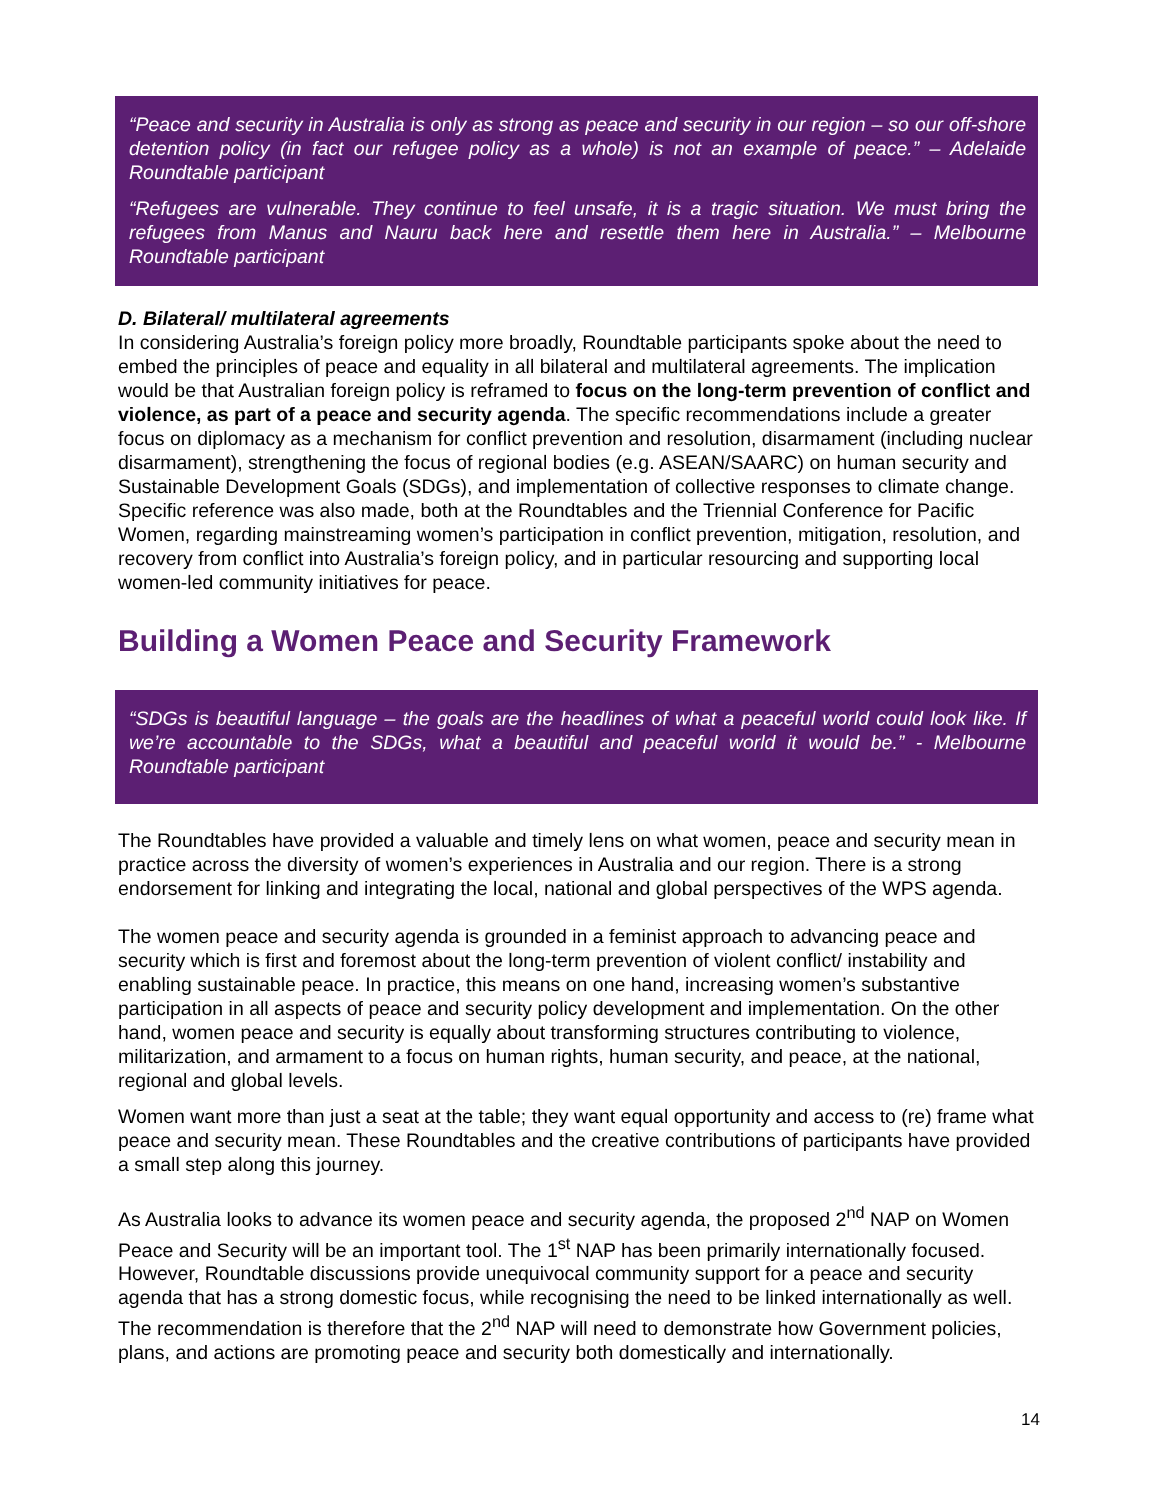“Peace and security in Australia is only as strong as peace and security in our region – so our off-shore detention policy (in fact our refugee policy as a whole) is not an example of peace.” – Adelaide Roundtable participant
“Refugees are vulnerable. They continue to feel unsafe, it is a tragic situation. We must bring the refugees from Manus and Nauru back here and resettle them here in Australia.” – Melbourne Roundtable participant
D. Bilateral/ multilateral agreements
In considering Australia’s foreign policy more broadly, Roundtable participants spoke about the need to embed the principles of peace and equality in all bilateral and multilateral agreements. The implication would be that Australian foreign policy is reframed to focus on the long-term prevention of conflict and violence, as part of a peace and security agenda. The specific recommendations include a greater focus on diplomacy as a mechanism for conflict prevention and resolution, disarmament (including nuclear disarmament), strengthening the focus of regional bodies (e.g. ASEAN/SAARC) on human security and Sustainable Development Goals (SDGs), and implementation of collective responses to climate change. Specific reference was also made, both at the Roundtables and the Triennial Conference for Pacific Women, regarding mainstreaming women’s participation in conflict prevention, mitigation, resolution, and recovery from conflict into Australia’s foreign policy, and in particular resourcing and supporting local women-led community initiatives for peace.
Building a Women Peace and Security Framework
“SDGs is beautiful language – the goals are the headlines of what a peaceful world could look like. If we’re accountable to the SDGs, what a beautiful and peaceful world it would be.” - Melbourne Roundtable participant
The Roundtables have provided a valuable and timely lens on what women, peace and security mean in practice across the diversity of women’s experiences in Australia and our region. There is a strong endorsement for linking and integrating the local, national and global perspectives of the WPS agenda.
The women peace and security agenda is grounded in a feminist approach to advancing peace and security which is first and foremost about the long-term prevention of violent conflict/ instability and enabling sustainable peace. In practice, this means on one hand, increasing women’s substantive participation in all aspects of peace and security policy development and implementation. On the other hand, women peace and security is equally about transforming structures contributing to violence, militarization, and armament to a focus on human rights, human security, and peace, at the national, regional and global levels.
Women want more than just a seat at the table; they want equal opportunity and access to (re) frame what peace and security mean. These Roundtables and the creative contributions of participants have provided a small step along this journey.
As Australia looks to advance its women peace and security agenda, the proposed 2<sup>nd</sup> NAP on Women Peace and Security will be an important tool. The 1<sup>st</sup> NAP has been primarily internationally focused. However, Roundtable discussions provide unequivocal community support for a peace and security agenda that has a strong domestic focus, while recognising the need to be linked internationally as well. The recommendation is therefore that the 2<sup>nd</sup> NAP will need to demonstrate how Government policies, plans, and actions are promoting peace and security both domestically and internationally.
14